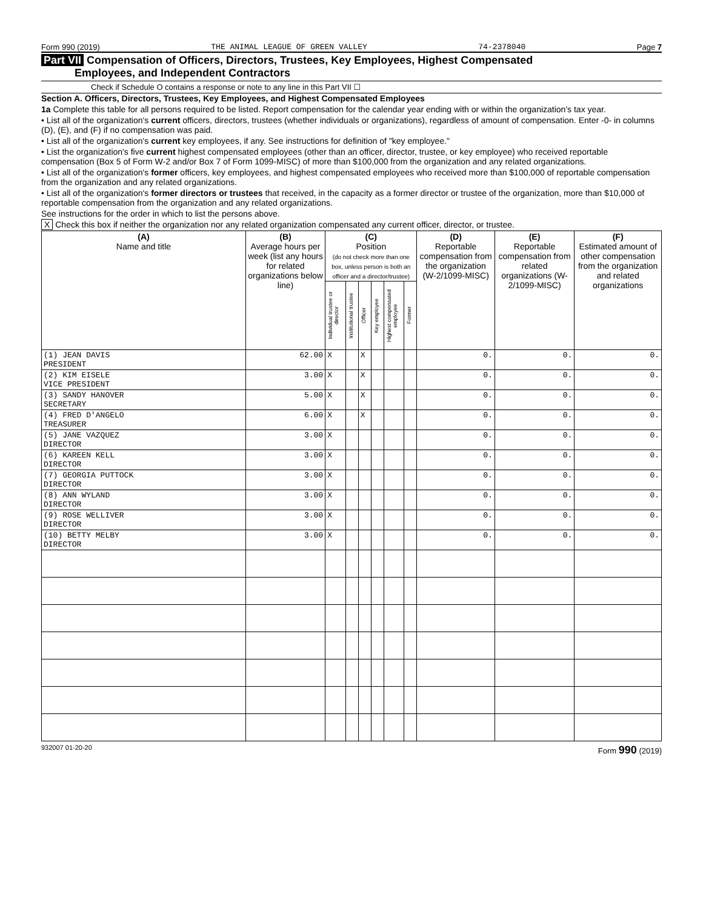Form 990 (2019) THE ANIMAL LEAGUE OF GREEN VALLEY 74-2378040 Page 7
Part VII Compensation of Officers, Directors, Trustees, Key Employees, Highest Compensated
Employees, and Independent Contractors
Check if Schedule O contains a response or note to any line in this Part VII ☐
Section A. Officers, Directors, Trustees, Key Employees, and Highest Compensated Employees
1a Complete this table for all persons required to be listed. Report compensation for the calendar year ending with or within the organization's tax year.
• List all of the organization's current officers, directors, trustees (whether individuals or organizations), regardless of amount of compensation. Enter -0- in columns (D), (E), and (F) if no compensation was paid.
• List all of the organization's current key employees, if any. See instructions for definition of "key employee."
• List the organization's five current highest compensated employees (other than an officer, director, trustee, or key employee) who received reportable compensation (Box 5 of Form W-2 and/or Box 7 of Form 1099-MISC) of more than $100,000 from the organization and any related organizations.
• List all of the organization's former officers, key employees, and highest compensated employees who received more than $100,000 of reportable compensation from the organization and any related organizations.
• List all of the organization's former directors or trustees that received, in the capacity as a former director or trustee of the organization, more than $10,000 of reportable compensation from the organization and any related organizations.
See instructions for the order in which to list the persons above.
X Check this box if neither the organization nor any related organization compensated any current officer, director, or trustee.
| (A) Name and title | (B) Average hours per week (list any hours for related organizations below line) | (C) Position (do not check more than one box, unless person is both an officer and a director/trustee) | | | | | | (D) Reportable compensation from the organization (W-2/1099-MISC) | (E) Reportable compensation from related organizations (W-2/1099-MISC) | (F) Estimated amount of other compensation from the organization and related organizations |
| --- | --- | --- | --- | --- | --- | --- | --- | --- | --- | --- |
| | | Individual trustee or director | Institutional trustee | Officer | Key employee | Highest compensated employee | Former | | | |
| (1) JEAN DAVIS PRESIDENT | 62.00 | X | | X | | | | 0. | 0. | 0. |
| (2) KIM EISELE VICE PRESIDENT | 3.00 | X | | X | | | | 0. | 0. | 0. |
| (3) SANDY HANOVER SECRETARY | 5.00 | X | | X | | | | 0. | 0. | 0. |
| (4) FRED D'ANGELO TREASURER | 6.00 | X | | X | | | | 0. | 0. | 0. |
| (5) JANE VAZQUEZ DIRECTOR | 3.00 | X | | | | | | 0. | 0. | 0. |
| (6) KAREEN KELL DIRECTOR | 3.00 | X | | | | | | 0. | 0. | 0. |
| (7) GEORGIA PUTTOCK DIRECTOR | 3.00 | X | | | | | | 0. | 0. | 0. |
| (8) ANN WYLAND DIRECTOR | 3.00 | X | | | | | | 0. | 0. | 0. |
| (9) ROSE WELLIVER DIRECTOR | 3.00 | X | | | | | | 0. | 0. | 0. |
| (10) BETTY MELBY DIRECTOR | 3.00 | X | | | | | | 0. | 0. | 0. |
932007 01-20-20 Form 990 (2019)